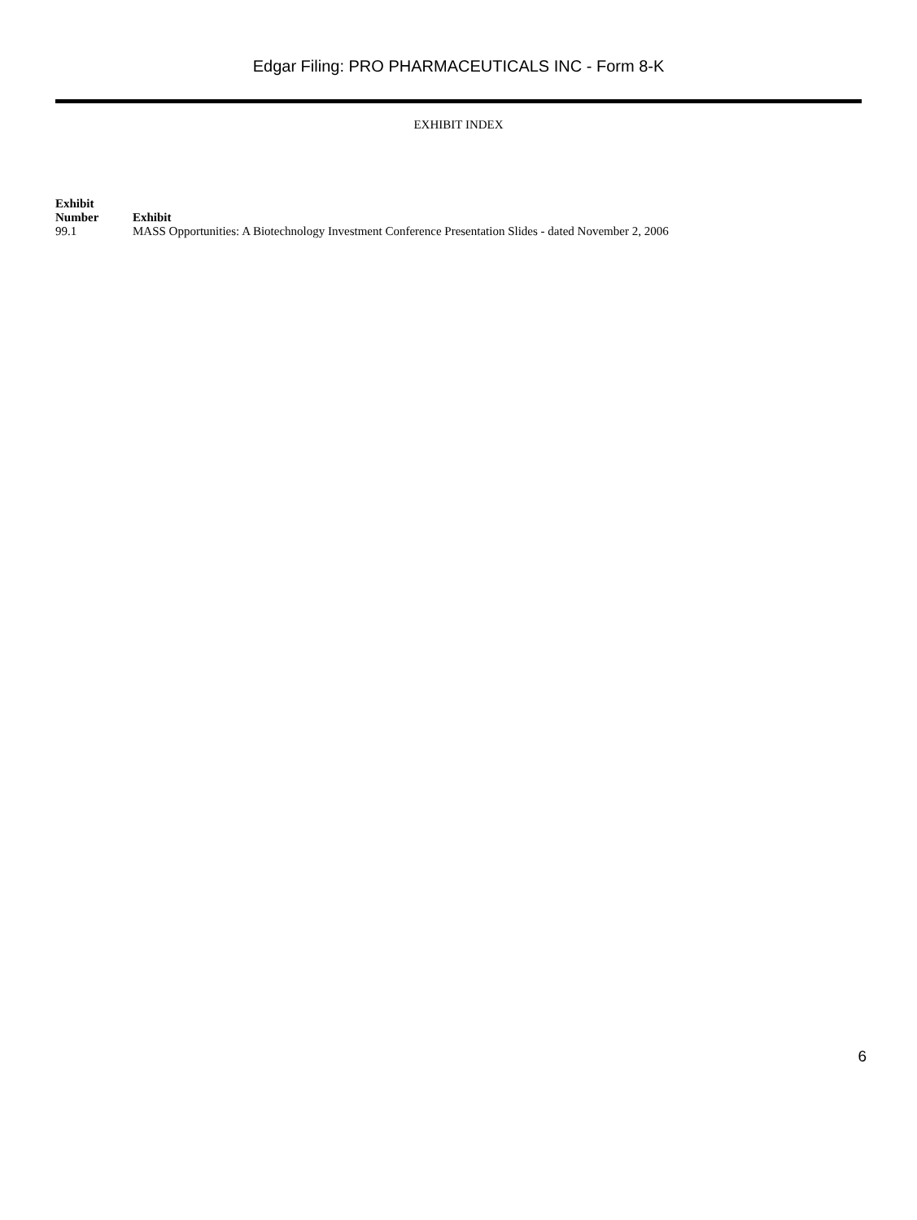Edgar Filing: PRO PHARMACEUTICALS INC - Form 8-K
EXHIBIT INDEX
| Exhibit Number | Exhibit |
| --- | --- |
| 99.1 | MASS Opportunities: A Biotechnology Investment Conference Presentation Slides - dated November 2, 2006 |
6